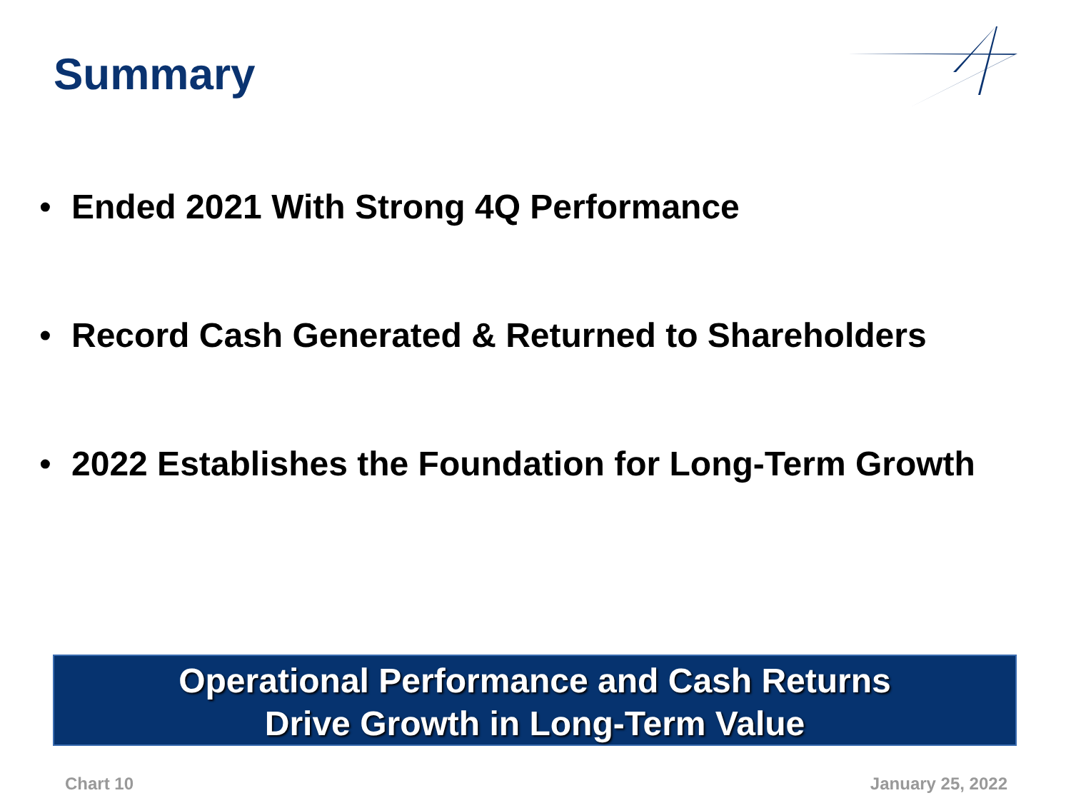Summary
• Ended 2021 With Strong 4Q Performance
• Record Cash Generated & Returned to Shareholders
• 2022 Establishes the Foundation for Long-Term Growth
Operational Performance and Cash Returns
Drive Growth in Long-Term Value
Chart 10 January 25, 2022